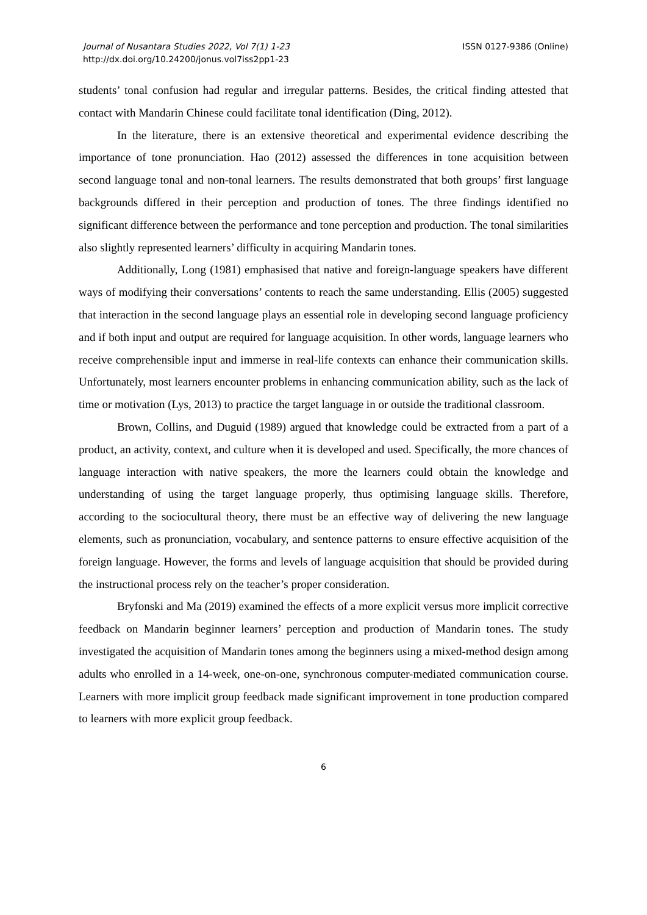Journal of Nusantara Studies 2022, Vol 7(1) 1-23
http://dx.doi.org/10.24200/jonus.vol7iss2pp1-23
ISSN 0127-9386 (Online)
students’ tonal confusion had regular and irregular patterns. Besides, the critical finding attested that contact with Mandarin Chinese could facilitate tonal identification (Ding, 2012).
In the literature, there is an extensive theoretical and experimental evidence describing the importance of tone pronunciation. Hao (2012) assessed the differences in tone acquisition between second language tonal and non-tonal learners. The results demonstrated that both groups’ first language backgrounds differed in their perception and production of tones. The three findings identified no significant difference between the performance and tone perception and production. The tonal similarities also slightly represented learners’ difficulty in acquiring Mandarin tones.
Additionally, Long (1981) emphasised that native and foreign-language speakers have different ways of modifying their conversations’ contents to reach the same understanding. Ellis (2005) suggested that interaction in the second language plays an essential role in developing second language proficiency and if both input and output are required for language acquisition. In other words, language learners who receive comprehensible input and immerse in real-life contexts can enhance their communication skills. Unfortunately, most learners encounter problems in enhancing communication ability, such as the lack of time or motivation (Lys, 2013) to practice the target language in or outside the traditional classroom.
Brown, Collins, and Duguid (1989) argued that knowledge could be extracted from a part of a product, an activity, context, and culture when it is developed and used. Specifically, the more chances of language interaction with native speakers, the more the learners could obtain the knowledge and understanding of using the target language properly, thus optimising language skills. Therefore, according to the sociocultural theory, there must be an effective way of delivering the new language elements, such as pronunciation, vocabulary, and sentence patterns to ensure effective acquisition of the foreign language. However, the forms and levels of language acquisition that should be provided during the instructional process rely on the teacher’s proper consideration.
Bryfonski and Ma (2019) examined the effects of a more explicit versus more implicit corrective feedback on Mandarin beginner learners’ perception and production of Mandarin tones. The study investigated the acquisition of Mandarin tones among the beginners using a mixed-method design among adults who enrolled in a 14-week, one-on-one, synchronous computer-mediated communication course. Learners with more implicit group feedback made significant improvement in tone production compared to learners with more explicit group feedback.
6